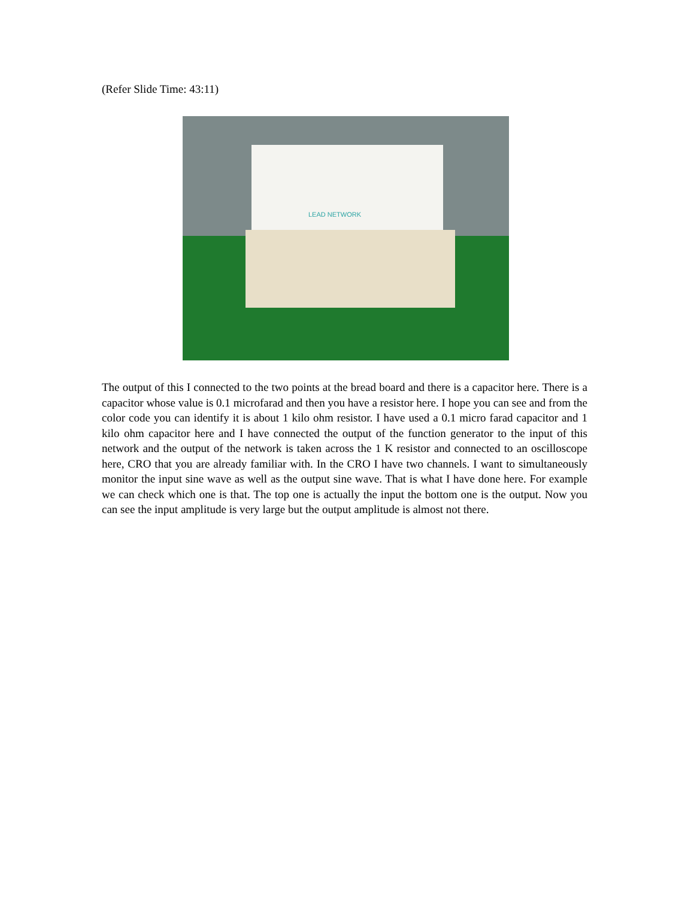(Refer Slide Time: 43:11)
LEAD NETWORK
The output of this I connected to the two points at the bread board and there is a capacitor here. There is a capacitor whose value is 0.1 microfarad and then you have a resistor here. I hope you can see and from the color code you can identify it is about 1 kilo ohm resistor. I have used a 0.1 micro farad capacitor and 1 kilo ohm capacitor here and I have connected the output of the function generator to the input of this network and the output of the network is taken across the 1 K resistor and connected to an oscilloscope here, CRO that you are already familiar with. In the CRO I have two channels. I want to simultaneously monitor the input sine wave as well as the output sine wave. That is what I have done here. For example we can check which one is that. The top one is actually the input the bottom one is the output. Now you can see the input amplitude is very large but the output amplitude is almost not there.